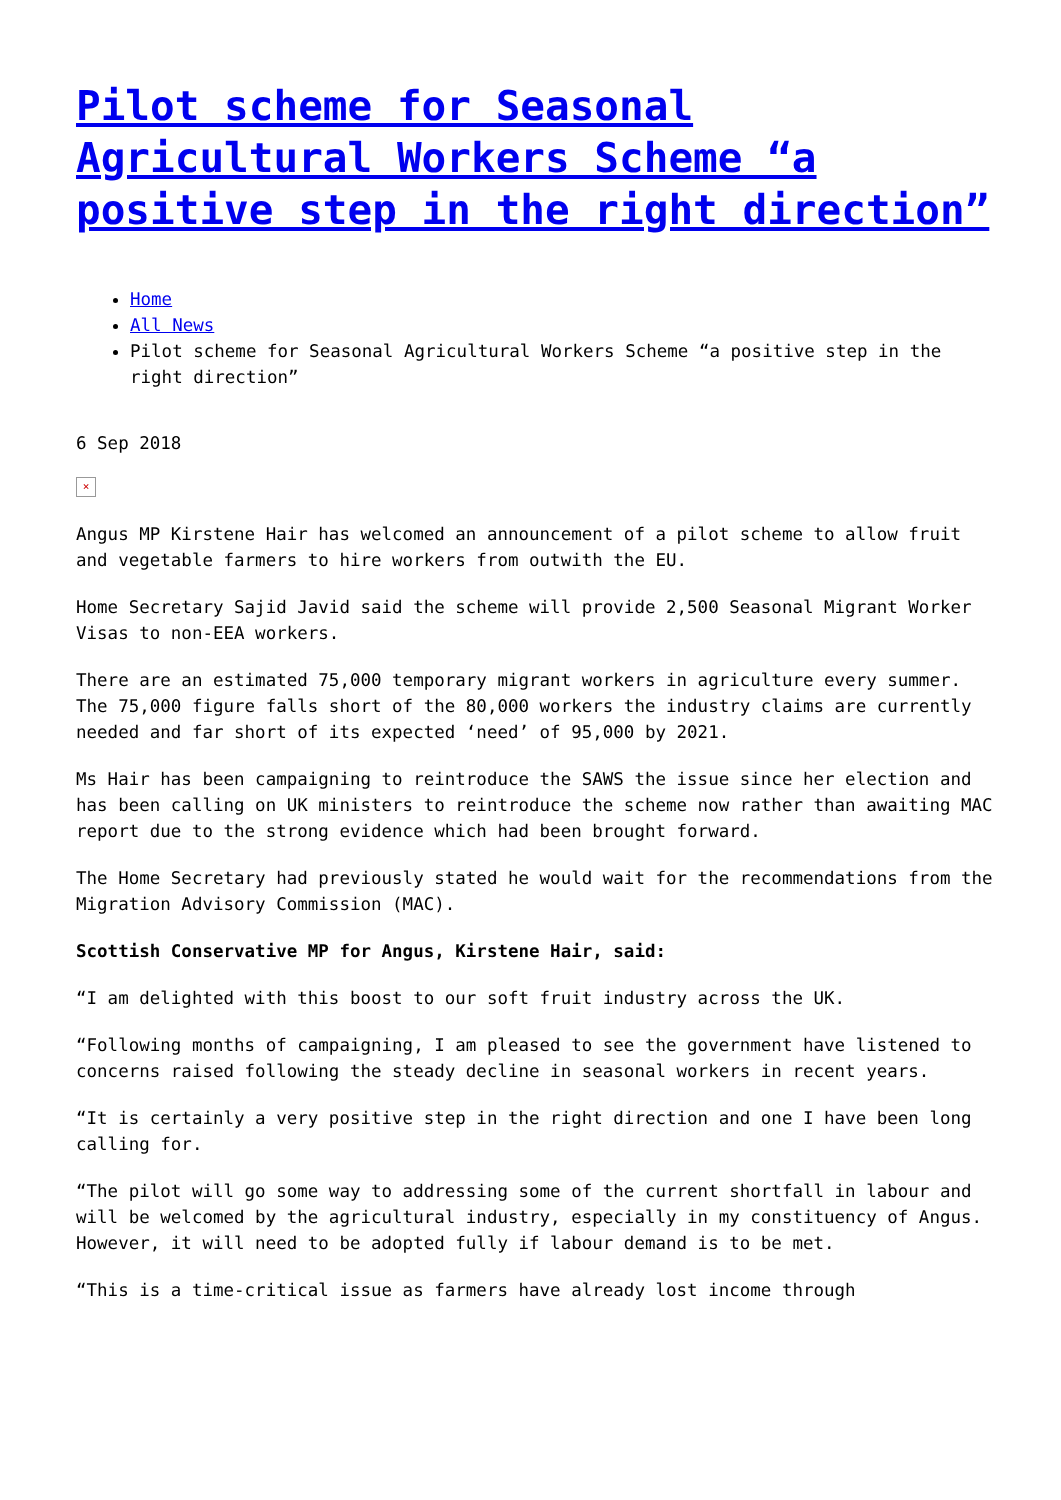Pilot scheme for Seasonal Agricultural Workers Scheme “a positive step in the right direction”
Home
All News
Pilot scheme for Seasonal Agricultural Workers Scheme “a positive step in the right direction”
6 Sep 2018
×
Angus MP Kirstene Hair has welcomed an announcement of a pilot scheme to allow fruit and vegetable farmers to hire workers from outwith the EU.
Home Secretary Sajid Javid said the scheme will provide 2,500 Seasonal Migrant Worker Visas to non-EEA workers.
There are an estimated 75,000 temporary migrant workers in agriculture every summer. The 75,000 figure falls short of the 80,000 workers the industry claims are currently needed and far short of its expected ‘need’ of 95,000 by 2021.
Ms Hair has been campaigning to reintroduce the SAWS the issue since her election and has been calling on UK ministers to reintroduce the scheme now rather than awaiting MAC report due to the strong evidence which had been brought forward.
The Home Secretary had previously stated he would wait for the recommendations from the Migration Advisory Commission (MAC).
Scottish Conservative MP for Angus, Kirstene Hair, said:
“I am delighted with this boost to our soft fruit industry across the UK.
“Following months of campaigning, I am pleased to see the government have listened to concerns raised following the steady decline in seasonal workers in recent years.
“It is certainly a very positive step in the right direction and one I have been long calling for.
“The pilot will go some way to addressing some of the current shortfall in labour and will be welcomed by the agricultural industry, especially in my constituency of Angus. However, it will need to be adopted fully if labour demand is to be met.
“This is a time-critical issue as farmers have already lost income through